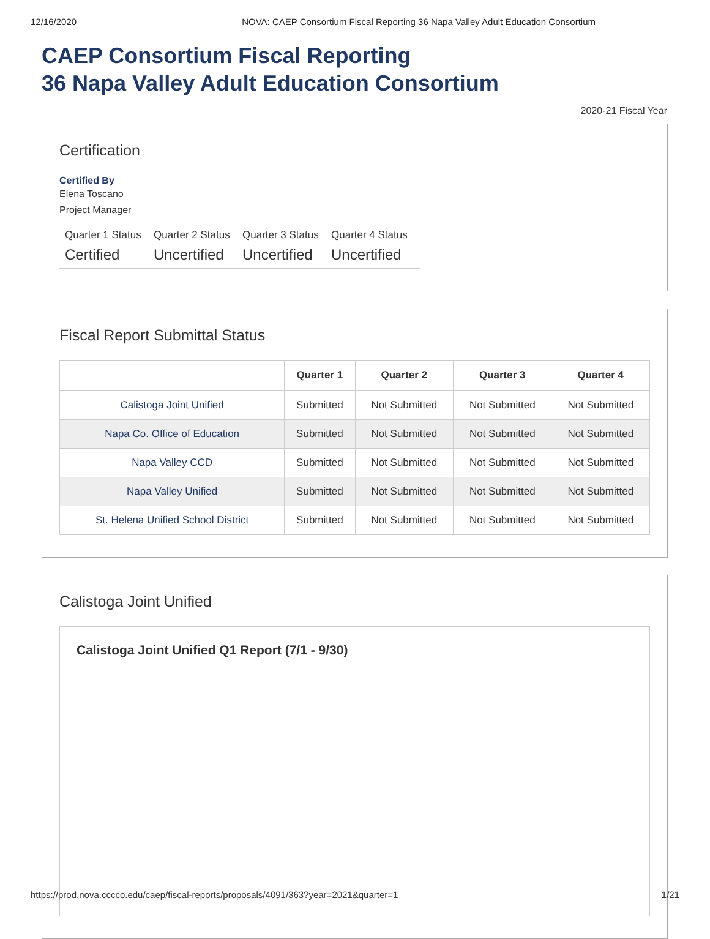12/16/2020 NOVA: CAEP Consortium Fiscal Reporting 36 Napa Valley Adult Education Consortium
CAEP Consortium Fiscal Reporting
36 Napa Valley Adult Education Consortium
2020-21 Fiscal Year
Certification
Certified By
Elena Toscano
Project Manager
Quarter 1 Status
Certified
Quarter 2 Status
Uncertified
Quarter 3 Status
Uncertified
Quarter 4 Status
Uncertified
Fiscal Report Submittal Status
| | Quarter 1 | Quarter 2 | Quarter 3 | Quarter 4 |
| --- | --- | --- | --- | --- |
| Calistoga Joint Unified | Submitted | Not Submitted | Not Submitted | Not Submitted |
| Napa Co. Office of Education | Submitted | Not Submitted | Not Submitted | Not Submitted |
| Napa Valley CCD | Submitted | Not Submitted | Not Submitted | Not Submitted |
| Napa Valley Unified | Submitted | Not Submitted | Not Submitted | Not Submitted |
| St. Helena Unified School District | Submitted | Not Submitted | Not Submitted | Not Submitted |
Calistoga Joint Unified
Calistoga Joint Unified Q1 Report (7/1 - 9/30)
https://prod.nova.cccco.edu/caep/fiscal-reports/proposals/4091/363?year=2021&quarter=1 1/21